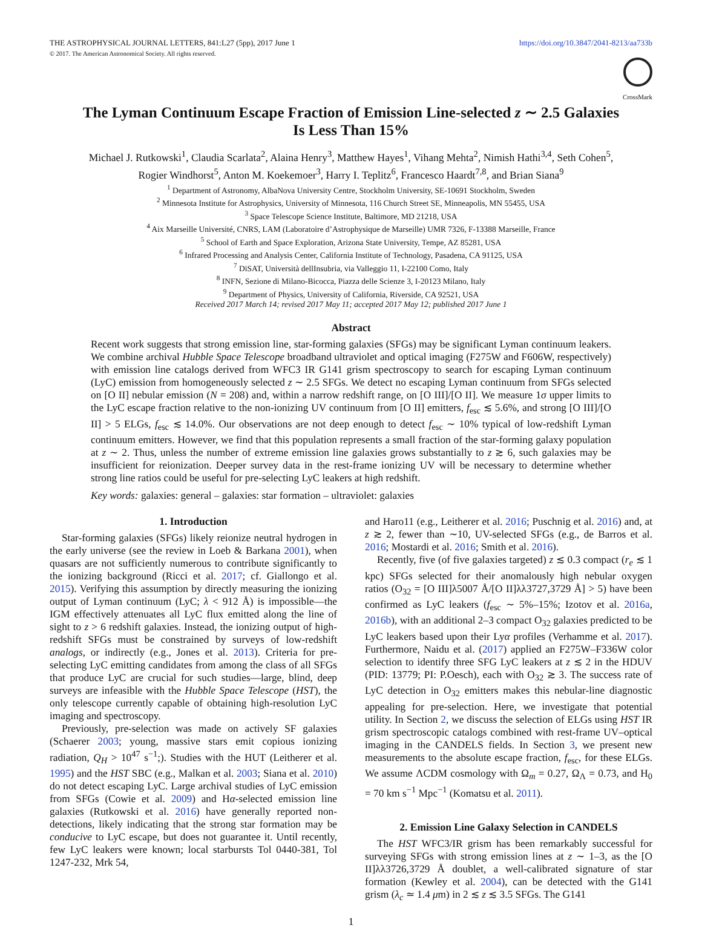THE ASTROPHYSICAL JOURNAL LETTERS, 841:L27 (5pp), 2017 June 1
© 2017. The American Astronomical Society. All rights reserved.
https://doi.org/10.3847/2041-8213/aa733b
CrossMark
The Lyman Continuum Escape Fraction of Emission Line-selected z ∼ 2.5 Galaxies
Is Less Than 15%
Michael J. Rutkowski<sup>1</sup>, Claudia Scarlata<sup>2</sup>, Alaina Henry<sup>3</sup>, Matthew Hayes<sup>1</sup>, Vihang Mehta<sup>2</sup>, Nimish Hathi<sup>3,4</sup>, Seth Cohen<sup>5</sup>,
Rogier Windhorst<sup>5</sup>, Anton M. Koekemoer<sup>3</sup>, Harry I. Teplitz<sup>6</sup>, Francesco Haardt<sup>7,8</sup>, and Brian Siana<sup>9</sup>
<sup>1</sup> Department of Astronomy, AlbaNova University Centre, Stockholm University, SE-10691 Stockholm, Sweden
<sup>2</sup> Minnesota Institute for Astrophysics, University of Minnesota, 116 Church Street SE, Minneapolis, MN 55455, USA
<sup>3</sup> Space Telescope Science Institute, Baltimore, MD 21218, USA
<sup>4</sup> Aix Marseille Université, CNRS, LAM (Laboratoire d’Astrophysique de Marseille) UMR 7326, F-13388 Marseille, France
<sup>5</sup> School of Earth and Space Exploration, Arizona State University, Tempe, AZ 85281, USA
<sup>6</sup> Infrared Processing and Analysis Center, California Institute of Technology, Pasadena, CA 91125, USA
<sup>7</sup> DiSAT, Università dellInsubria, via Valleggio 11, I-22100 Como, Italy
<sup>8</sup> INFN, Sezione di Milano-Bicocca, Piazza delle Scienze 3, I-20123 Milano, Italy
<sup>9</sup> Department of Physics, University of California, Riverside, CA 92521, USA
Received 2017 March 14; revised 2017 May 11; accepted 2017 May 12; published 2017 June 1
Abstract
Recent work suggests that strong emission line, star-forming galaxies (SFGs) may be significant Lyman continuum leakers. We combine archival Hubble Space Telescope broadband ultraviolet and optical imaging (F275W and F606W, respectively) with emission line catalogs derived from WFC3 IR G141 grism spectroscopy to search for escaping Lyman continuum (LyC) emission from homogeneously selected z ∼ 2.5 SFGs. We detect no escaping Lyman continuum from SFGs selected on [O II] nebular emission (N = 208) and, within a narrow redshift range, on [O III]/[O II]. We measure 1σ upper limits to the LyC escape fraction relative to the non-ionizing UV continuum from [O II] emitters, f<sub>esc</sub> ≲ 5.6%, and strong [O III]/[O II] > 5 ELGs, f<sub>esc</sub> ≲ 14.0%. Our observations are not deep enough to detect f<sub>esc</sub> ∼ 10% typical of low-redshift Lyman continuum emitters. However, we find that this population represents a small fraction of the star-forming galaxy population at z ∼ 2. Thus, unless the number of extreme emission line galaxies grows substantially to z ≳ 6, such galaxies may be insufficient for reionization. Deeper survey data in the rest-frame ionizing UV will be necessary to determine whether strong line ratios could be useful for pre-selecting LyC leakers at high redshift.
Key words: galaxies: general – galaxies: star formation – ultraviolet: galaxies
1. Introduction
Star-forming galaxies (SFGs) likely reionize neutral hydrogen in the early universe (see the review in Loeb & Barkana 2001), when quasars are not sufficiently numerous to contribute significantly to the ionizing background (Ricci et al. 2017; cf. Giallongo et al. 2015). Verifying this assumption by directly measuring the ionizing output of Lyman continuum (LyC; λ < 912 Å) is impossible—the IGM effectively attenuates all LyC flux emitted along the line of sight to z > 6 redshift galaxies. Instead, the ionizing output of high-redshift SFGs must be constrained by surveys of low-redshift analogs, or indirectly (e.g., Jones et al. 2013). Criteria for pre-selecting LyC emitting candidates from among the class of all SFGs that produce LyC are crucial for such studies—large, blind, deep surveys are infeasible with the Hubble Space Telescope (HST), the only telescope currently capable of obtaining high-resolution LyC imaging and spectroscopy.
Previously, pre-selection was made on actively SF galaxies (Schaerer 2003; young, massive stars emit copious ionizing radiation, Q<sub>H</sub> > 10<sup>47</sup> s<sup>−1</sup>;). Studies with the HUT (Leitherer et al. 1995) and the HST SBC (e.g., Malkan et al. 2003; Siana et al. 2010) do not detect escaping LyC. Large archival studies of LyC emission from SFGs (Cowie et al. 2009) and Hα-selected emission line galaxies (Rutkowski et al. 2016) have generally reported non-detections, likely indicating that the strong star formation may be conducive to LyC escape, but does not guarantee it. Until recently, few LyC leakers were known; local starbursts Tol 0440-381, Tol 1247-232, Mrk 54,
and Haro11 (e.g., Leitherer et al. 2016; Puschnig et al. 2016) and, at z ≳ 2, fewer than ∼10, UV-selected SFGs (e.g., de Barros et al. 2016; Mostardi et al. 2016; Smith et al. 2016).
Recently, five (of five galaxies targeted) z ≲ 0.3 compact (r<sub>e</sub> ≲ 1 kpc) SFGs selected for their anomalously high nebular oxygen ratios (O<sub>32</sub> = [O III]λ5007 Å/[O II]λλ3727,3729 Å] > 5) have been confirmed as LyC leakers (f<sub>esc</sub> ∼ 5%–15%; Izotov et al. 2016a, 2016b), with an additional 2–3 compact O<sub>32</sub> galaxies predicted to be LyC leakers based upon their Lyα profiles (Verhamme et al. 2017). Furthermore, Naidu et al. (2017) applied an F275W–F336W color selection to identify three SFG LyC leakers at z ≲ 2 in the HDUV (PID: 13779; PI: P.Oesch), each with O<sub>32</sub> ≳ 3. The success rate of LyC detection in O<sub>32</sub> emitters makes this nebular-line diagnostic appealing for pre-selection. Here, we investigate that potential utility. In Section 2, we discuss the selection of ELGs using HST IR grism spectroscopic catalogs combined with rest-frame UV–optical imaging in the CANDELS fields. In Section 3, we present new measurements to the absolute escape fraction, f<sub>esc</sub>, for these ELGs. We assume ΛCDM cosmology with Ω<sub>m</sub> = 0.27, Ω<sub>Λ</sub> = 0.73, and H<sub>0</sub> = 70 km s<sup>−1</sup> Mpc<sup>−1</sup> (Komatsu et al. 2011).
2. Emission Line Galaxy Selection in CANDELS
The HST WFC3/IR grism has been remarkably successful for surveying SFGs with strong emission lines at z ∼ 1–3, as the [O II]λλ3726,3729 Å doublet, a well-calibrated signature of star formation (Kewley et al. 2004), can be detected with the G141 grism (λ<sub>c</sub> ≃ 1.4 μm) in 2 ≲ z ≲ 3.5 SFGs. The G141
1